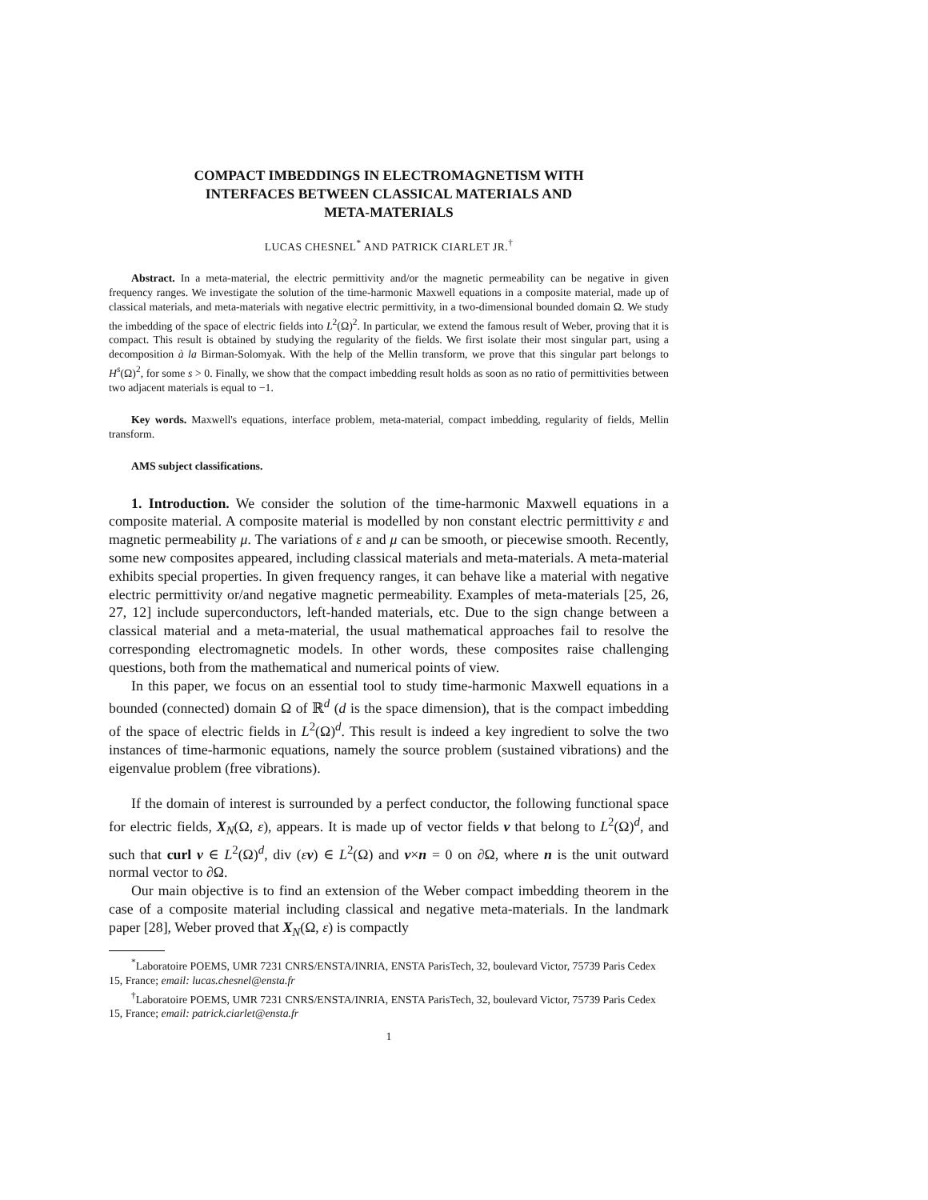COMPACT IMBEDDINGS IN ELECTROMAGNETISM WITH
INTERFACES BETWEEN CLASSICAL MATERIALS AND
META-MATERIALS
LUCAS CHESNEL<sup>*</sup> AND PATRICK CIARLET JR.<sup>†</sup>
Abstract. In a meta-material, the electric permittivity and/or the magnetic permeability can be negative in given frequency ranges. We investigate the solution of the time-harmonic Maxwell equations in a composite material, made up of classical materials, and meta-materials with negative electric permittivity, in a two-dimensional bounded domain Ω. We study the imbedding of the space of electric fields into L<sup>2</sup>(Ω)<sup>2</sup>. In particular, we extend the famous result of Weber, proving that it is compact. This result is obtained by studying the regularity of the fields. We first isolate their most singular part, using a decomposition à la Birman-Solomyak. With the help of the Mellin transform, we prove that this singular part belongs to H<sup>s</sup>(Ω)<sup>2</sup>, for some s > 0. Finally, we show that the compact imbedding result holds as soon as no ratio of permittivities between two adjacent materials is equal to −1.
Key words. Maxwell's equations, interface problem, meta-material, compact imbedding, regularity of fields, Mellin transform.
AMS subject classifications.
1. Introduction. We consider the solution of the time-harmonic Maxwell equations in a composite material. A composite material is modelled by non constant electric permittivity ε and magnetic permeability μ. The variations of ε and μ can be smooth, or piecewise smooth. Recently, some new composites appeared, including classical materials and meta-materials. A meta-material exhibits special properties. In given frequency ranges, it can behave like a material with negative electric permittivity or/and negative magnetic permeability. Examples of meta-materials [25, 26, 27, 12] include superconductors, left-handed materials, etc. Due to the sign change between a classical material and a meta-material, the usual mathematical approaches fail to resolve the corresponding electromagnetic models. In other words, these composites raise challenging questions, both from the mathematical and numerical points of view.
In this paper, we focus on an essential tool to study time-harmonic Maxwell equations in a bounded (connected) domain Ω of ℝ<sup>d</sup> (d is the space dimension), that is the compact imbedding of the space of electric fields in L<sup>2</sup>(Ω)<sup>d</sup>. This result is indeed a key ingredient to solve the two instances of time-harmonic equations, namely the source problem (sustained vibrations) and the eigenvalue problem (free vibrations).
If the domain of interest is surrounded by a perfect conductor, the following functional space for electric fields, X<sub>N</sub>(Ω, ε), appears. It is made up of vector fields v that belong to L<sup>2</sup>(Ω)<sup>d</sup>, and such that curl v ∈ L<sup>2</sup>(Ω)<sup>d</sup>, div (εv) ∈ L<sup>2</sup>(Ω) and v×n = 0 on ∂Ω, where n is the unit outward normal vector to ∂Ω.
Our main objective is to find an extension of the Weber compact imbedding theorem in the case of a composite material including classical and negative meta-materials. In the landmark paper [28], Weber proved that X<sub>N</sub>(Ω, ε) is compactly
<sup>*</sup> Laboratoire POEMS, UMR 7231 CNRS/ENSTA/INRIA, ENSTA ParisTech, 32, boulevard Victor, 75739 Paris Cedex 15, France; email: lucas.chesnel@ensta.fr
<sup>†</sup> Laboratoire POEMS, UMR 7231 CNRS/ENSTA/INRIA, ENSTA ParisTech, 32, boulevard Victor, 75739 Paris Cedex 15, France; email: patrick.ciarlet@ensta.fr
1